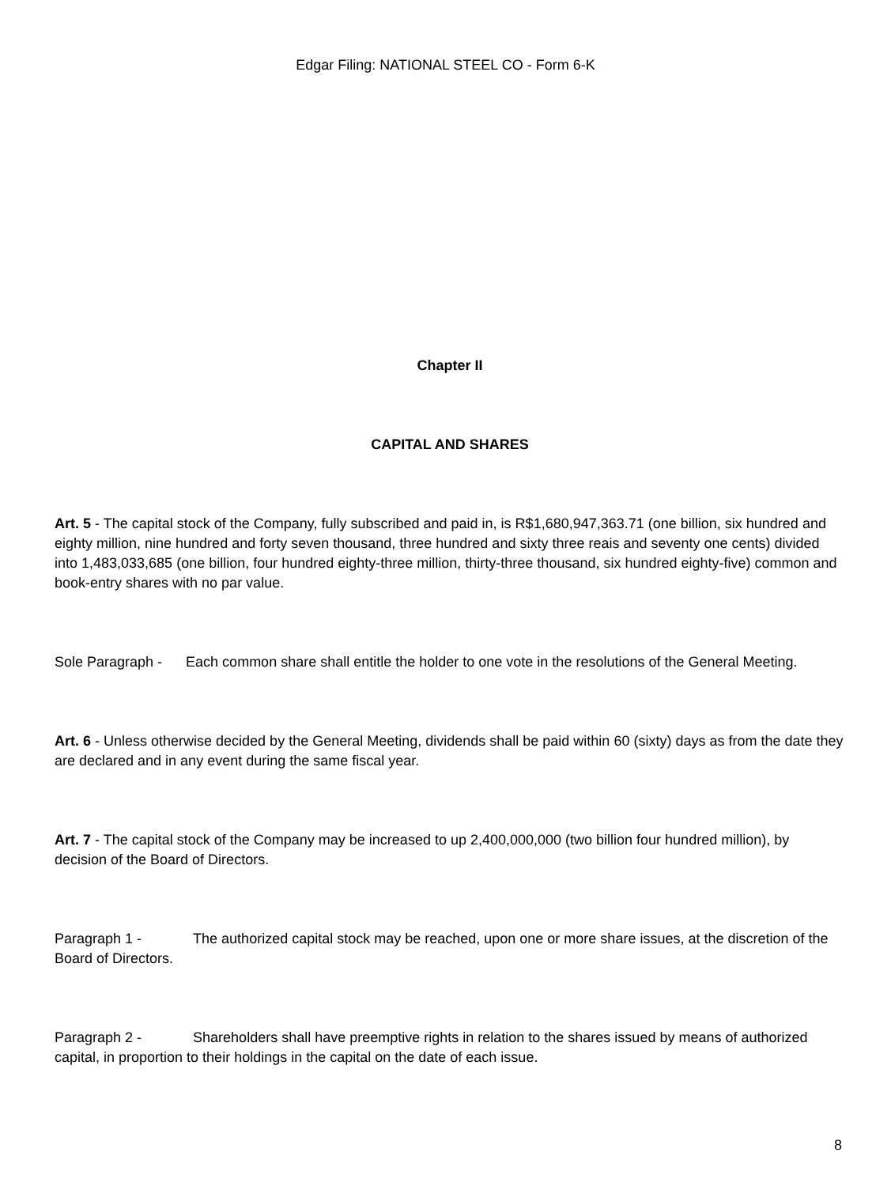Edgar Filing: NATIONAL STEEL CO - Form 6-K
Chapter II
CAPITAL AND SHARES
Art. 5 - The capital stock of the Company, fully subscribed and paid in, is R$1,680,947,363.71 (one billion, six hundred and eighty million, nine hundred and forty seven thousand, three hundred and sixty three reais and seventy one cents) divided into 1,483,033,685 (one billion, four hundred eighty-three million, thirty-three thousand, six hundred eighty-five) common and book-entry shares with no par value.
Sole Paragraph - Each common share shall entitle the holder to one vote in the resolutions of the General Meeting.
Art. 6 - Unless otherwise decided by the General Meeting, dividends shall be paid within 60 (sixty) days as from the date they are declared and in any event during the same fiscal year.
Art. 7 - The capital stock of the Company may be increased to up 2,400,000,000 (two billion four hundred million), by decision of the Board of Directors.
Paragraph 1 - The authorized capital stock may be reached, upon one or more share issues, at the discretion of the Board of Directors.
Paragraph 2 - Shareholders shall have preemptive rights in relation to the shares issued by means of authorized capital, in proportion to their holdings in the capital on the date of each issue.
8